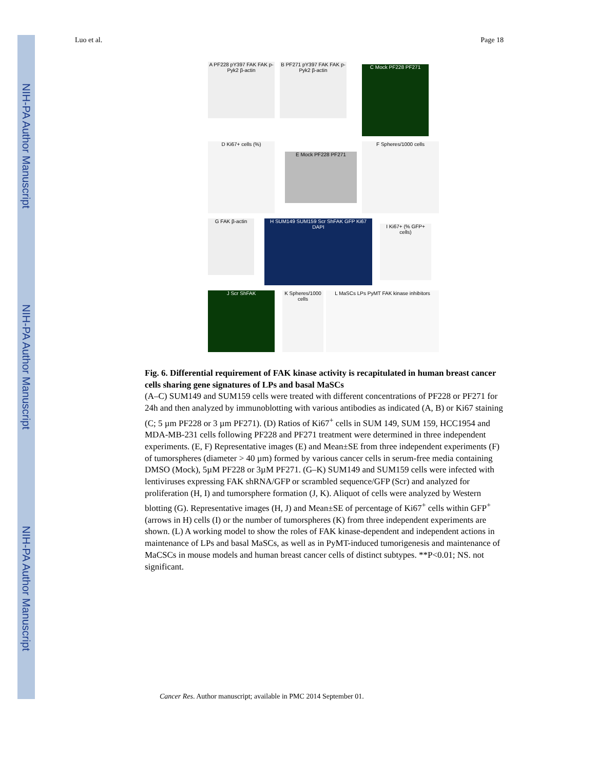NIH-PA Author Manuscript
NIH-PA Author Manuscript
NIH-PA Author Manuscript
Luo et al. Page 18
A PF228 pY397 FAK FAK p-Pyk2 β-actin
B PF271 pY397 FAK FAK p-Pyk2 β-actin
C Mock PF228 PF271
D Ki67+ cells (%)
E Mock PF228 PF271
F Spheres/1000 cells
G FAK β-actin
H SUM149 SUM159 Scr ShFAK GFP Ki67 DAPI
I Ki67+ (% GFP+ cells)
J Scr ShFAK
K Spheres/1000 cells
L MaSCs LPs PyMT FAK kinase inhibitors
Fig. 6. Differential requirement of FAK kinase activity is recapitulated in human breast cancer cells sharing gene signatures of LPs and basal MaSCs
(A–C) SUM149 and SUM159 cells were treated with different concentrations of PF228 or PF271 for 24h and then analyzed by immunoblotting with various antibodies as indicated (A, B) or Ki67 staining (C; 5 µm PF228 or 3 µm PF271). (D) Ratios of Ki67<sup>+</sup> cells in SUM 149, SUM 159, HCC1954 and MDA-MB-231 cells following PF228 and PF271 treatment were determined in three independent experiments. (E, F) Representative images (E) and Mean±SE from three independent experiments (F) of tumorspheres (diameter > 40 µm) formed by various cancer cells in serum-free media containing DMSO (Mock), 5µM PF228 or 3µM PF271. (G–K) SUM149 and SUM159 cells were infected with lentiviruses expressing FAK shRNA/GFP or scrambled sequence/GFP (Scr) and analyzed for proliferation (H, I) and tumorsphere formation (J, K). Aliquot of cells were analyzed by Western blotting (G). Representative images (H, J) and Mean±SE of percentage of Ki67<sup>+</sup> cells within GFP<sup>+</sup> (arrows in H) cells (I) or the number of tumorspheres (K) from three independent experiments are shown. (L) A working model to show the roles of FAK kinase-dependent and independent actions in maintenance of LPs and basal MaSCs, as well as in PyMT-induced tumorigenesis and maintenance of MaCSCs in mouse models and human breast cancer cells of distinct subtypes. **P<0.01; NS. not significant.
Cancer Res. Author manuscript; available in PMC 2014 September 01.